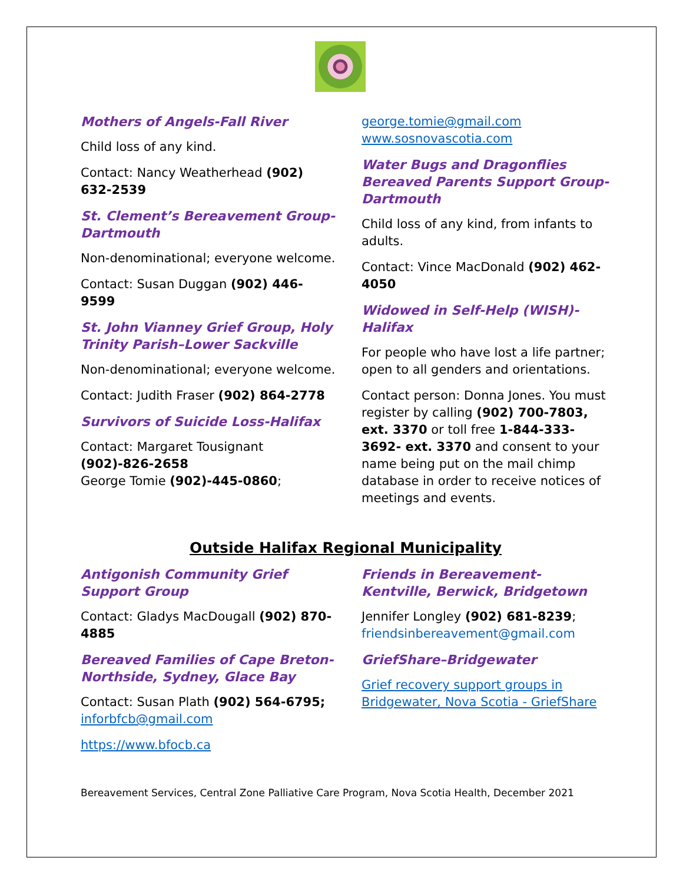Mothers of Angels-Fall River
Child loss of any kind.
Contact: Nancy Weatherhead (902) 632-2539
St. Clement’s Bereavement Group-Dartmouth
Non-denominational; everyone welcome.
Contact: Susan Duggan (902) 446-9599
St. John Vianney Grief Group, Holy Trinity Parish–Lower Sackville
Non-denominational; everyone welcome.
Contact: Judith Fraser (902) 864-2778
Survivors of Suicide Loss-Halifax
Contact: Margaret Tousignant (902)-826-2658
George Tomie (902)-445-0860;
george.tomie@gmail.com
www.sosnovascotia.com
Water Bugs and Dragonflies Bereaved Parents Support Group-Dartmouth
Child loss of any kind, from infants to adults.
Contact: Vince MacDonald (902) 462-4050
Widowed in Self-Help (WISH)-Halifax
For people who have lost a life partner; open to all genders and orientations.
Contact person: Donna Jones. You must register by calling (902) 700-7803, ext. 3370 or toll free 1-844-333-3692- ext. 3370 and consent to your name being put on the mail chimp database in order to receive notices of meetings and events.
Outside Halifax Regional Municipality
Antigonish Community Grief Support Group
Contact: Gladys MacDougall (902) 870-4885
Bereaved Families of Cape Breton-Northside, Sydney, Glace Bay
Contact: Susan Plath (902) 564-6795; inforbfcb@gmail.com
https://www.bfocb.ca
Friends in Bereavement-Kentville, Berwick, Bridgetown
Jennifer Longley (902) 681-8239; friendsinbereavement@gmail.com
GriefShare–Bridgewater
Grief recovery support groups in Bridgewater, Nova Scotia - GriefShare
Bereavement Services, Central Zone Palliative Care Program, Nova Scotia Health, December 2021